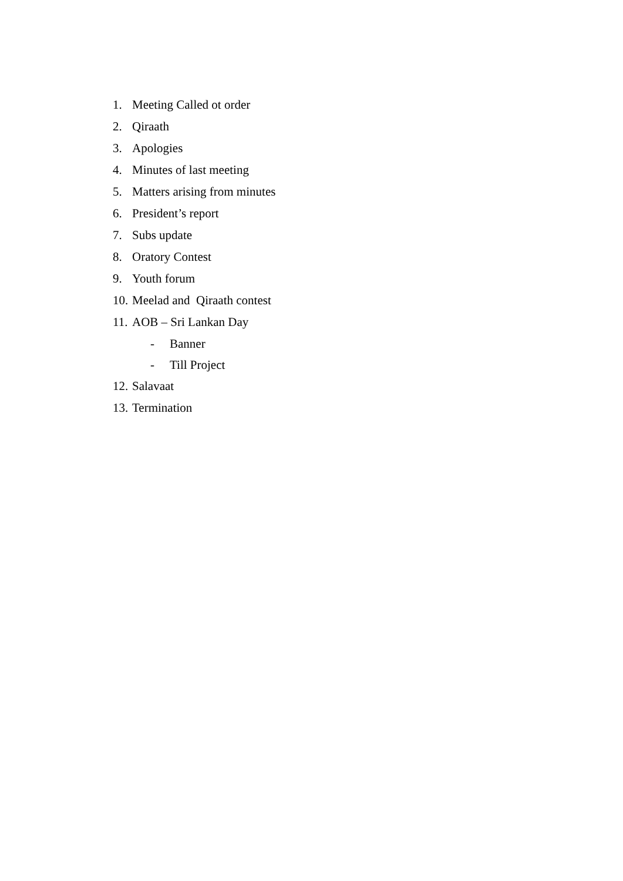1. Meeting Called ot order
2. Qiraath
3. Apologies
4. Minutes of last meeting
5. Matters arising from minutes
6. President’s report
7. Subs update
8. Oratory Contest
9. Youth forum
10. Meelad and Qiraath contest
11. AOB – Sri Lankan Day
- Banner
- Till Project
12. Salavaat
13. Termination